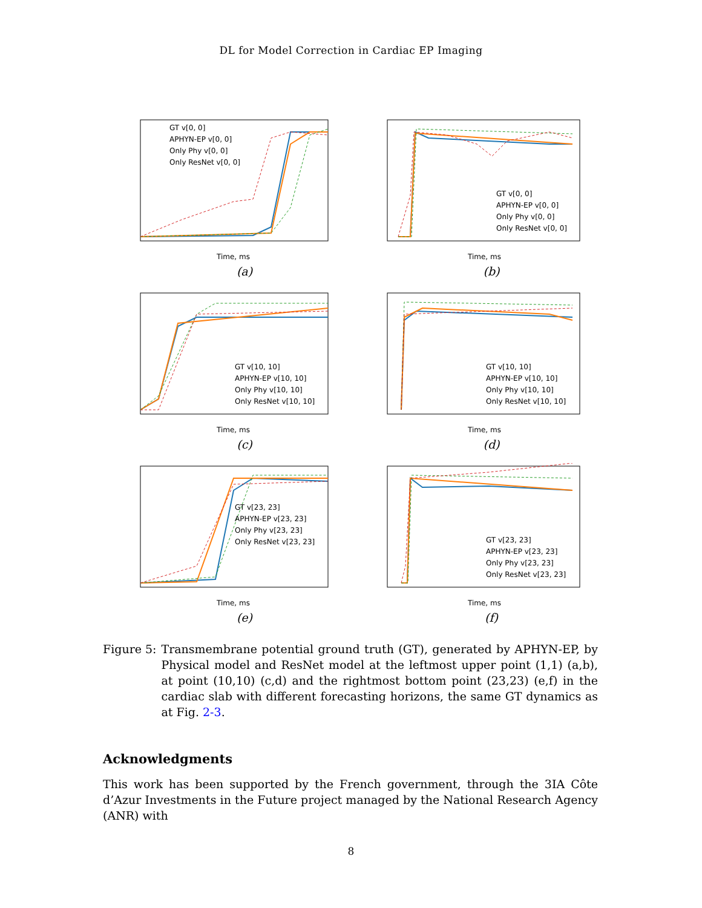DL for Model Correction in Cardiac EP Imaging
GT v[0, 0]
APHYN-EP v[0, 0]
Only Phy v[0, 0]
Only ResNet v[0, 0]
Time, ms
(a)
GT v[0, 0]
APHYN-EP v[0, 0]
Only Phy v[0, 0]
Only ResNet v[0, 0]
Time, ms
(b)
GT v[10, 10]
APHYN-EP v[10, 10]
Only Phy v[10, 10]
Only ResNet v[10, 10]
Time, ms
(c)
GT v[10, 10]
APHYN-EP v[10, 10]
Only Phy v[10, 10]
Only ResNet v[10, 10]
Time, ms
(d)
GT v[23, 23]
APHYN-EP v[23, 23]
Only Phy v[23, 23]
Only ResNet v[23, 23]
Time, ms
(e)
GT v[23, 23]
APHYN-EP v[23, 23]
Only Phy v[23, 23]
Only ResNet v[23, 23]
Time, ms
(f)
Figure 5: Transmembrane potential ground truth (GT), generated by APHYN-EP, by Physical model and ResNet model at the leftmost upper point (1,1) (a,b), at point (10,10) (c,d) and the rightmost bottom point (23,23) (e,f) in the cardiac slab with different forecasting horizons, the same GT dynamics as at Fig. 2-3.
Acknowledgments
This work has been supported by the French government, through the 3IA Côte d’Azur Investments in the Future project managed by the National Research Agency (ANR) with
8